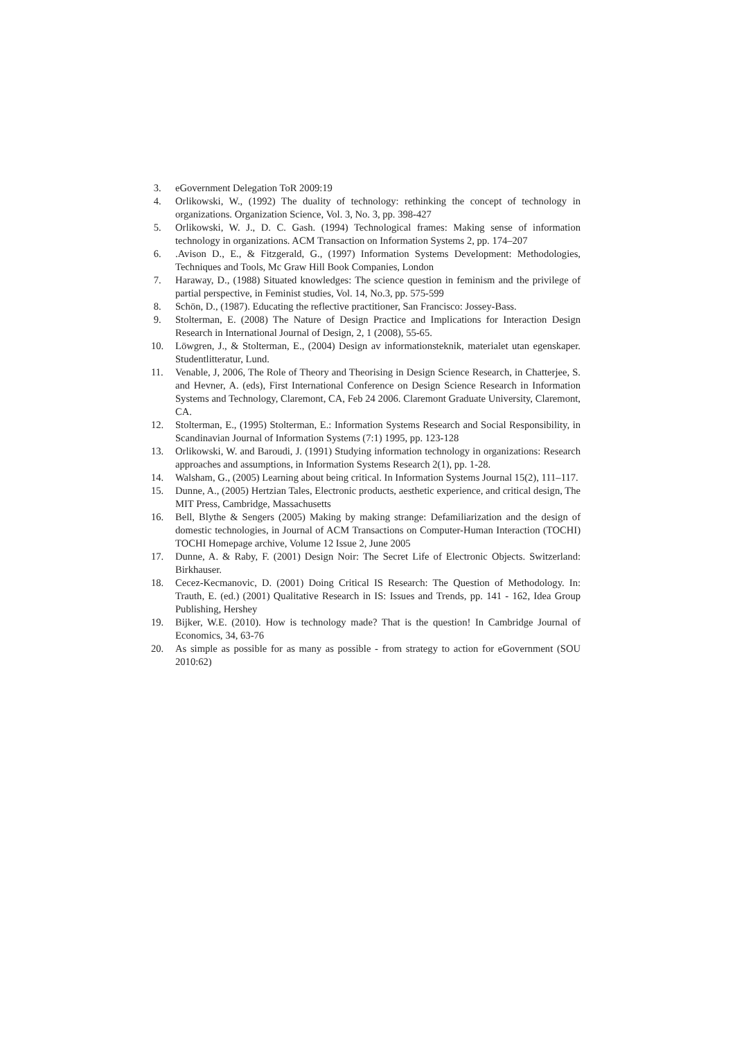3. eGovernment Delegation ToR 2009:19
4. Orlikowski, W., (1992) The duality of technology: rethinking the concept of technology in organizations. Organization Science, Vol. 3, No. 3, pp. 398-427
5. Orlikowski, W. J., D. C. Gash. (1994) Technological frames: Making sense of information technology in organizations. ACM Transaction on Information Systems 2, pp. 174–207
6..Avison D., E., & Fitzgerald, G., (1997) Information Systems Development: Methodologies, Techniques and Tools, Mc Graw Hill Book Companies, London
7. Haraway, D., (1988) Situated knowledges: The science question in feminism and the privilege of partial perspective, in Feminist studies, Vol. 14, No.3, pp. 575-599
8. Schön, D., (1987). Educating the reflective practitioner, San Francisco: Jossey-Bass.
9. Stolterman, E. (2008) The Nature of Design Practice and Implications for Interaction Design Research in International Journal of Design, 2, 1 (2008), 55-65.
10. Löwgren, J., & Stolterman, E., (2004) Design av informationsteknik, materialet utan egenskaper. Studentlitteratur, Lund.
11. Venable, J, 2006, The Role of Theory and Theorising in Design Science Research, in Chatterjee, S. and Hevner, A. (eds), First International Conference on Design Science Research in Information Systems and Technology, Claremont, CA, Feb 24 2006. Claremont Graduate University, Claremont, CA.
12. Stolterman, E., (1995) Stolterman, E.: Information Systems Research and Social Responsibility, in Scandinavian Journal of Information Systems (7:1) 1995, pp. 123-128
13. Orlikowski, W. and Baroudi, J. (1991) Studying information technology in organizations: Research approaches and assumptions, in Information Systems Research 2(1), pp. 1-28.
14. Walsham, G., (2005) Learning about being critical. In Information Systems Journal 15(2), 111–117.
15. Dunne, A., (2005) Hertzian Tales, Electronic products, aesthetic experience, and critical design, The MIT Press, Cambridge, Massachusetts
16. Bell, Blythe & Sengers (2005) Making by making strange: Defamiliarization and the design of domestic technologies, in Journal of ACM Transactions on Computer-Human Interaction (TOCHI) TOCHI Homepage archive, Volume 12 Issue 2, June 2005
17. Dunne, A. & Raby, F. (2001) Design Noir: The Secret Life of Electronic Objects. Switzerland: Birkhauser.
18. Cecez-Kecmanovic, D. (2001) Doing Critical IS Research: The Question of Methodology. In: Trauth, E. (ed.) (2001) Qualitative Research in IS: Issues and Trends, pp. 141 - 162, Idea Group Publishing, Hershey
19. Bijker, W.E. (2010). How is technology made? That is the question! In Cambridge Journal of Economics, 34, 63-76
20. As simple as possible for as many as possible - from strategy to action for eGovernment (SOU 2010:62)